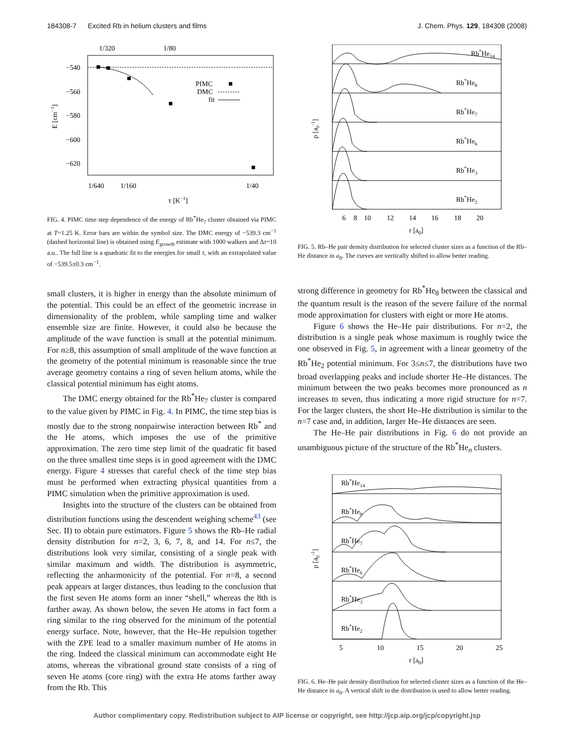184308-7 Excited Rb in helium clusters and films J. Chem. Phys. 129, 184308 (2008)
1/320
1/80
−540
−560
−580
−600
−620
1/640
1/160
1/40
τ [K−1]
E [cm−1]
PIMC
DMC
fit
FIG. 4. PIMC time step dependence of the energy of Rb<sup>*</sup>He<sub>7</sub> cluster obtained via PIMC at T=1.25 K. Error bars are within the symbol size. The DMC energy of −539.3 cm<sup>−1</sup> (dashed horizontal line) is obtained using E<sub>growth</sub> estimate with 1000 walkers and Δτ=10 a.u.. The full line is a quadratic fit to the energies for small τ, with an extrapolated value of −539.5±0.3 cm<sup>−1</sup>.
small clusters, it is higher in energy than the absolute minimum of the potential. This could be an effect of the geometric increase in dimensionality of the problem, while sampling time and walker ensemble size are finite. However, it could also be because the amplitude of the wave function is small at the potential minimum. For n≥8, this assumption of small amplitude of the wave function at the geometry of the potential minimum is reasonable since the true average geometry contains a ring of seven helium atoms, while the classical potential minimum has eight atoms.
The DMC energy obtained for the Rb<sup>*</sup>He<sub>7</sub> cluster is compared to the value given by PIMC in Fig. 4. In PIMC, the time step bias is mostly due to the strong nonpairwise interaction between Rb<sup>*</sup> and the He atoms, which imposes the use of the primitive approximation. The zero time step limit of the quadratic fit based on the three smallest time steps is in good agreement with the DMC energy. Figure 4 stresses that careful check of the time step bias must be performed when extracting physical quantities from a PIMC simulation when the primitive approximation is used.
Insights into the structure of the clusters can be obtained from distribution functions using the descendent weighing scheme<sup>43</sup> (see Sec. II) to obtain pure estimators. Figure 5 shows the Rb–He radial density distribution for n=2, 3, 6, 7, 8, and 14. For n≤7, the distributions look very similar, consisting of a single peak with similar maximum and width. The distribution is asymmetric, reflecting the anharmonicity of the potential. For n=8, a second peak appears at larger distances, thus leading to the conclusion that the first seven He atoms form an inner “shell,” whereas the 8th is farther away. As shown below, the seven He atoms in fact form a ring similar to the ring observed for the minimum of the potential energy surface. Note, however, that the He–He repulsion together with the ZPE lead to a smaller maximum number of He atoms in the ring. Indeed the classical minimum can accommodate eight He atoms, whereas the vibrational ground state consists of a ring of seven He atoms (core ring) with the extra He atoms farther away from the Rb. This
Rb*He14
Rb*He8
Rb*He7
Rb*He6
Rb*He3
Rb*He2
6
8
10
12
14
16
18
20
r [a0]
ρ [a0-1]
FIG. 5. Rb–He pair density distribution for selected cluster sizes as a function of the Rb–He distance in a<sub>0</sub>. The curves are vertically shifted to allow better reading.
strong difference in geometry for Rb<sup>*</sup>He<sub>8</sub> between the classical and the quantum result is the reason of the severe failure of the normal mode approximation for clusters with eight or more He atoms.
Figure 6 shows the He–He pair distributions. For n=2, the distribution is a single peak whose maximum is roughly twice the one observed in Fig. 5, in agreement with a linear geometry of the Rb<sup>*</sup>He<sub>2</sub> potential minimum. For 3≤n≤7, the distributions have two broad overlapping peaks and include shorter He–He distances. The minimum between the two peaks becomes more pronounced as n increases to seven, thus indicating a more rigid structure for n=7. For the larger clusters, the short He–He distribution is similar to the n=7 case and, in addition, larger He–He distances are seen.
The He–He pair distributions in Fig. 6 do not provide an unambiguous picture of the structure of the Rb<sup>*</sup>He<sub>n</sub> clusters.
Rb*He14
Rb*He8
Rb*He7
Rb*He6
Rb*He3
Rb*He2
5
10
15
20
25
r [a0]
ρ [a0-1]
FIG. 6. He–He pair density distribution for selected cluster sizes as a function of the He–He distance in a<sub>0</sub>. A vertical shift in the distribution is used to allow better reading.
Author complimentary copy. Redistribution subject to AIP license or copyright, see http://jcp.aip.org/jcp/copyright.jsp